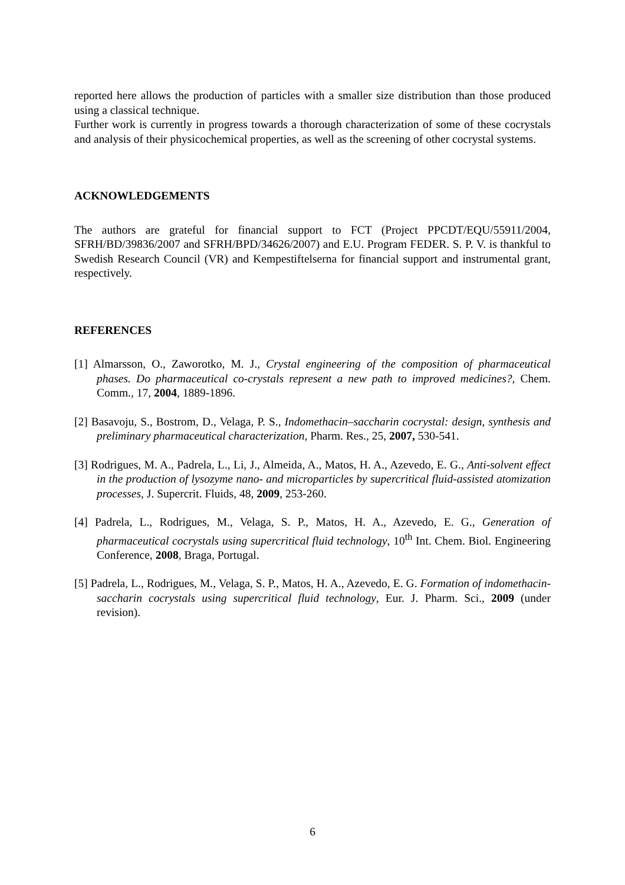reported here allows the production of particles with a smaller size distribution than those produced using a classical technique.
Further work is currently in progress towards a thorough characterization of some of these cocrystals and analysis of their physicochemical properties, as well as the screening of other cocrystal systems.
ACKNOWLEDGEMENTS
The authors are grateful for financial support to FCT (Project PPCDT/EQU/55911/2004, SFRH/BD/39836/2007 and SFRH/BPD/34626/2007) and E.U. Program FEDER. S. P. V. is thankful to Swedish Research Council (VR) and Kempestiftelserna for financial support and instrumental grant, respectively.
REFERENCES
[1] Almarsson, O., Zaworotko, M. J., Crystal engineering of the composition of pharmaceutical phases. Do pharmaceutical co-crystals represent a new path to improved medicines?, Chem. Comm., 17, 2004, 1889-1896.
[2] Basavoju, S., Bostrom, D., Velaga, P. S., Indomethacin–saccharin cocrystal: design, synthesis and preliminary pharmaceutical characterization, Pharm. Res., 25, 2007, 530-541.
[3] Rodrigues, M. A., Padrela, L., Li, J., Almeida, A., Matos, H. A., Azevedo, E. G., Anti-solvent effect in the production of lysozyme nano- and microparticles by supercritical fluid-assisted atomization processes, J. Supercrit. Fluids, 48, 2009, 253-260.
[4] Padrela, L., Rodrigues, M., Velaga, S. P., Matos, H. A., Azevedo, E. G., Generation of pharmaceutical cocrystals using supercritical fluid technology, 10<sup>th</sup> Int. Chem. Biol. Engineering Conference, 2008, Braga, Portugal.
[5] Padrela, L., Rodrigues, M., Velaga, S. P., Matos, H. A., Azevedo, E. G. Formation of indomethacin-saccharin cocrystals using supercritical fluid technology, Eur. J. Pharm. Sci., 2009 (under revision).
6